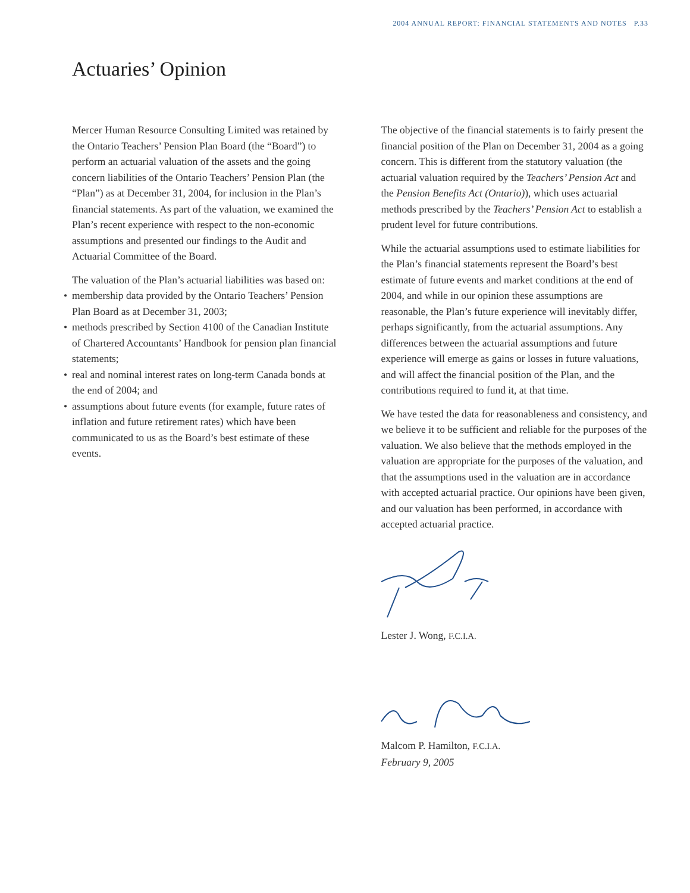2004 ANNUAL REPORT: FINANCIAL STATEMENTS AND NOTES P.33
Actuaries’ Opinion
Mercer Human Resource Consulting Limited was retained by the Ontario Teachers’ Pension Plan Board (the “Board”) to perform an actuarial valuation of the assets and the going concern liabilities of the Ontario Teachers’ Pension Plan (the “Plan”) as at December 31, 2004, for inclusion in the Plan’s financial statements. As part of the valuation, we examined the Plan’s recent experience with respect to the non-economic assumptions and presented our findings to the Audit and Actuarial Committee of the Board.
The valuation of the Plan’s actuarial liabilities was based on:
• membership data provided by the Ontario Teachers’ Pension Plan Board as at December 31, 2003;
• methods prescribed by Section 4100 of the Canadian Institute of Chartered Accountants’ Handbook for pension plan financial statements;
• real and nominal interest rates on long-term Canada bonds at the end of 2004; and
• assumptions about future events (for example, future rates of inflation and future retirement rates) which have been communicated to us as the Board’s best estimate of these events.
The objective of the financial statements is to fairly present the financial position of the Plan on December 31, 2004 as a going concern. This is different from the statutory valuation (the actuarial valuation required by the Teachers’ Pension Act and the Pension Benefits Act (Ontario)), which uses actuarial methods prescribed by the Teachers’ Pension Act to establish a prudent level for future contributions.
While the actuarial assumptions used to estimate liabilities for the Plan’s financial statements represent the Board’s best estimate of future events and market conditions at the end of 2004, and while in our opinion these assumptions are reasonable, the Plan’s future experience will inevitably differ, perhaps significantly, from the actuarial assumptions. Any differences between the actuarial assumptions and future experience will emerge as gains or losses in future valuations, and will affect the financial position of the Plan, and the contributions required to fund it, at that time.
We have tested the data for reasonableness and consistency, and we believe it to be sufficient and reliable for the purposes of the valuation. We also believe that the methods employed in the valuation are appropriate for the purposes of the valuation, and that the assumptions used in the valuation are in accordance with accepted actuarial practice. Our opinions have been given, and our valuation has been performed, in accordance with accepted actuarial practice.
Lester J. Wong, F.C.I.A.
Malcom P. Hamilton, F.C.I.A.
February 9, 2005